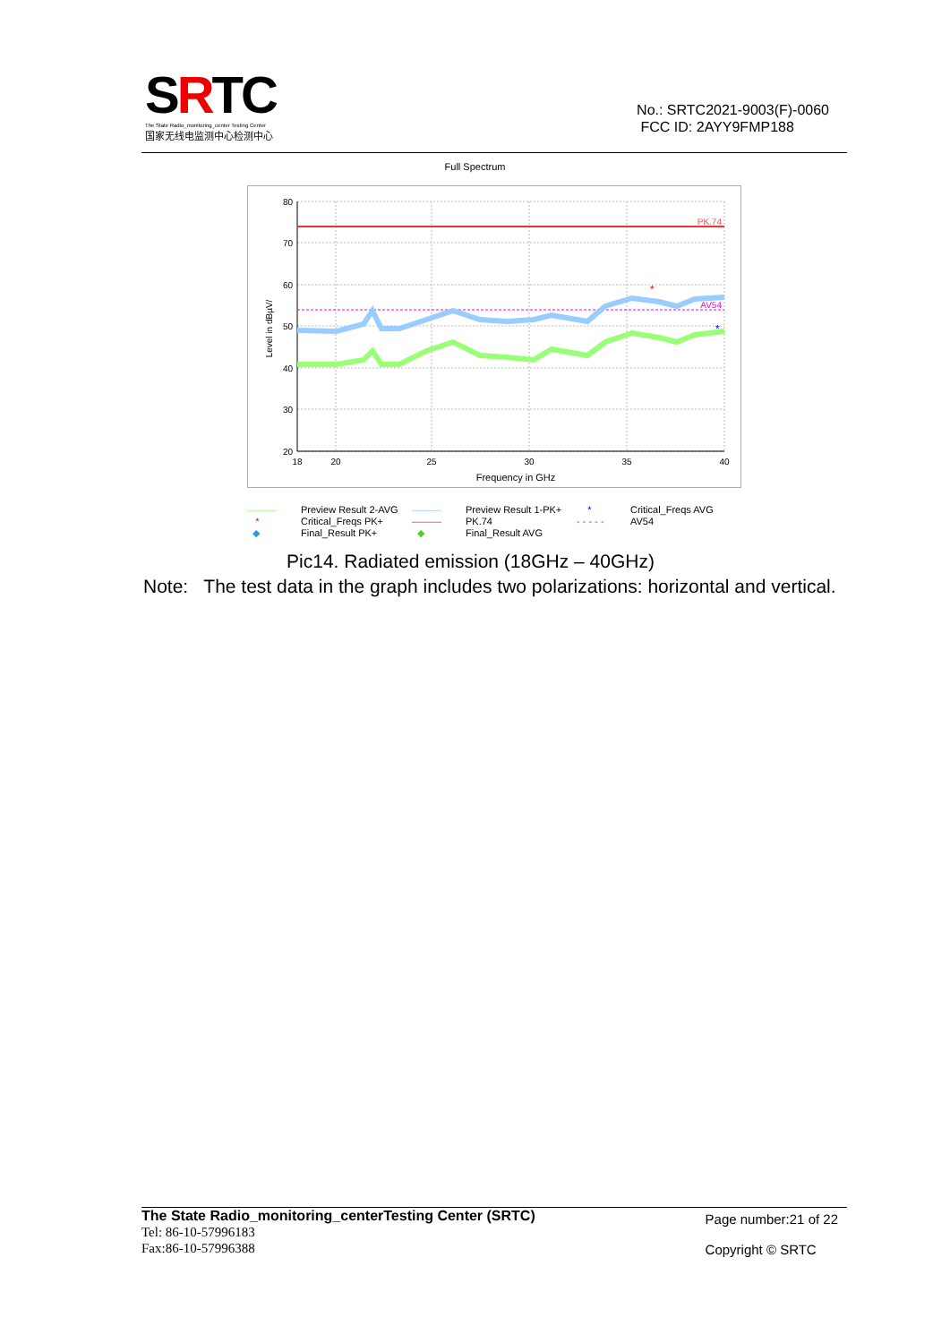SRTC
The State Radio_monitoring_center Testing Center
国家无线电监测中心检测中心
No.: SRTC2021-9003(F)-0060
FCC ID: 2AYY9FMP188
Full Spectrum
PK.74
AV54
*
*
80
70
60
50
40
30
20
18
20
25
30
35
40
Frequency in GHz
Level in dBµV/
——— Preview Result 2-AVG ——— Preview Result 1-PK+ * Critical_Freqs AVG * Critical_Freqs PK+ ——— PK.74 - - - - - AV54 ◆ Final_Result PK+ ◆ Final_Result AVG
Pic14. Radiated emission (18GHz – 40GHz)
Note: The test data in the graph includes two polarizations: horizontal and vertical.
The State Radio_monitoring_centerTesting Center (SRTC)
Tel: 86-10-57996183
Fax:86-10-57996388
Page number:21 of 22
Copyright © SRTC